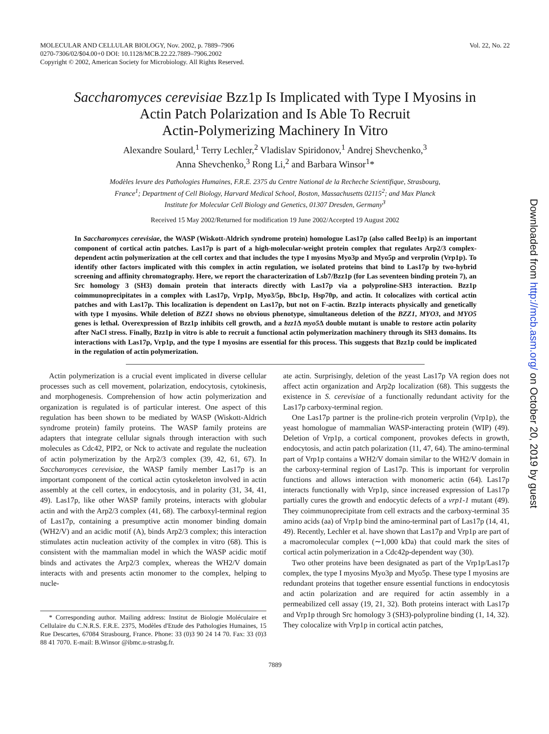MOLECULAR AND CELLULAR BIOLOGY, Nov. 2002, p. 7889–7906
0270-7306/02/$04.00+0 DOI: 10.1128/MCB.22.22.7889–7906.2002
Copyright © 2002, American Society for Microbiology. All Rights Reserved.
Vol. 22, No. 22
Saccharomyces cerevisiae Bzz1p Is Implicated with Type I Myosins in
Actin Patch Polarization and Is Able To Recruit
Actin-Polymerizing Machinery In Vitro
Alexandre Soulard,<sup>1</sup> Terry Lechler,<sup>2</sup> Vladislav Spiridonov,<sup>1</sup> Andrej Shevchenko,<sup>3</sup>
Anna Shevchenko,<sup>3</sup> Rong Li,<sup>2</sup> and Barbara Winsor<sup>1</sup>*
Modèles levure des Pathologies Humaines, F.R.E. 2375 du Centre National de la Recheche Scientifique, Strasbourg,
France<sup>1</sup>; Department of Cell Biology, Harvard Medical School, Boston, Massachusetts 02115<sup>2</sup>; and Max Planck
Institute for Molecular Cell Biology and Genetics, 01307 Dresden, Germany<sup>3</sup>
Received 15 May 2002/Returned for modification 19 June 2002/Accepted 19 August 2002
In Saccharomyces cerevisiae, the WASP (Wiskott-Aldrich syndrome protein) homologue Las17p (also called Bee1p) is an important component of cortical actin patches. Las17p is part of a high-molecular-weight protein complex that regulates Arp2/3 complex-dependent actin polymerization at the cell cortex and that includes the type I myosins Myo3p and Myo5p and verprolin (Vrp1p). To identify other factors implicated with this complex in actin regulation, we isolated proteins that bind to Las17p by two-hybrid screening and affinity chromatography. Here, we report the characterization of Lsb7/Bzz1p (for Las seventeen binding protein 7), an Src homology 3 (SH3) domain protein that interacts directly with Las17p via a polyproline-SH3 interaction. Bzz1p coimmunoprecipitates in a complex with Las17p, Vrp1p, Myo3/5p, Bbc1p, Hsp70p, and actin. It colocalizes with cortical actin patches and with Las17p. This localization is dependent on Las17p, but not on F-actin. Bzz1p interacts physically and genetically with type I myosins. While deletion of BZZ1 shows no obvious phenotype, simultaneous deletion of the BZZ1, MYO3, and MYO5 genes is lethal. Overexpression of Bzz1p inhibits cell growth, and a bzz1 Δ myo5 Δ double mutant is unable to restore actin polarity after NaCl stress. Finally, Bzz1p in vitro is able to recruit a functional actin polymerization machinery through its SH3 domains. Its interactions with Las17p, Vrp1p, and the type I myosins are essential for this process. This suggests that Bzz1p could be implicated in the regulation of actin polymerization.
Actin polymerization is a crucial event implicated in diverse cellular processes such as cell movement, polarization, endocytosis, cytokinesis, and morphogenesis. Comprehension of how actin polymerization and organization is regulated is of particular interest. One aspect of this regulation has been shown to be mediated by WASP (Wiskott-Aldrich syndrome protein) family proteins. The WASP family proteins are adapters that integrate cellular signals through interaction with such molecules as Cdc42, PIP2, or Nck to activate and regulate the nucleation of actin polymerization by the Arp2/3 complex (39, 42, 61, 67). In Saccharomyces cerevisiae, the WASP family member Las17p is an important component of the cortical actin cytoskeleton involved in actin assembly at the cell cortex, in endocytosis, and in polarity (31, 34, 41, 49). Las17p, like other WASP family proteins, interacts with globular actin and with the Arp2/3 complex (41, 68). The carboxyl-terminal region of Las17p, containing a presumptive actin monomer binding domain (WH2/V) and an acidic motif (A), binds Arp2/3 complex; this interaction stimulates actin nucleation activity of the complex in vitro (68). This is consistent with the mammalian model in which the WASP acidic motif binds and activates the Arp2/3 complex, whereas the WH2/V domain interacts with and presents actin monomer to the complex, helping to nucle-
* Corresponding author. Mailing address: Institut de Biologie Moléculaire et Cellulaire du C.N.R.S. F.R.E. 2375, Modèles d'Etude des Pathologies Humaines, 15 Rue Descartes, 67084 Strasbourg, France. Phone: 33 (0)3 90 24 14 70. Fax: 33 (0)3 88 41 7070. E-mail: B.Winsor @ibmc.u-strasbg.fr.
ate actin. Surprisingly, deletion of the yeast Las17p VA region does not affect actin organization and Arp2p localization (68). This suggests the existence in S. cerevisiae of a functionally redundant activity for the Las17p carboxy-terminal region.
One Las17p partner is the proline-rich protein verprolin (Vrp1p), the yeast homologue of mammalian WASP-interacting protein (WIP) (49). Deletion of Vrp1p, a cortical component, provokes defects in growth, endocytosis, and actin patch polarization (11, 47, 64). The amino-terminal part of Vrp1p contains a WH2/V domain similar to the WH2/V domain in the carboxy-terminal region of Las17p. This is important for verprolin functions and allows interaction with monomeric actin (64). Las17p interacts functionally with Vrp1p, since increased expression of Las17p partially cures the growth and endocytic defects of a vrp1-1 mutant (49). They coimmunoprecipitate from cell extracts and the carboxy-terminal 35 amino acids (aa) of Vrp1p bind the amino-terminal part of Las17p (14, 41, 49). Recently, Lechler et al. have shown that Las17p and Vrp1p are part of a macromolecular complex (∼1,000 kDa) that could mark the sites of cortical actin polymerization in a Cdc42p-dependent way (30).
Two other proteins have been designated as part of the Vrp1p/Las17p complex, the type I myosins Myo3p and Myo5p. These type I myosins are redundant proteins that together ensure essential functions in endocytosis and actin polarization and are required for actin assembly in a permeabilized cell assay (19, 21, 32). Both proteins interact with Las17p and Vrp1p through Src homology 3 (SH3)-polyproline binding (1, 14, 32). They colocalize with Vrp1p in cortical actin patches,
7889
Downloaded from http://mcb.asm.org/ on October 20, 2019 by guest